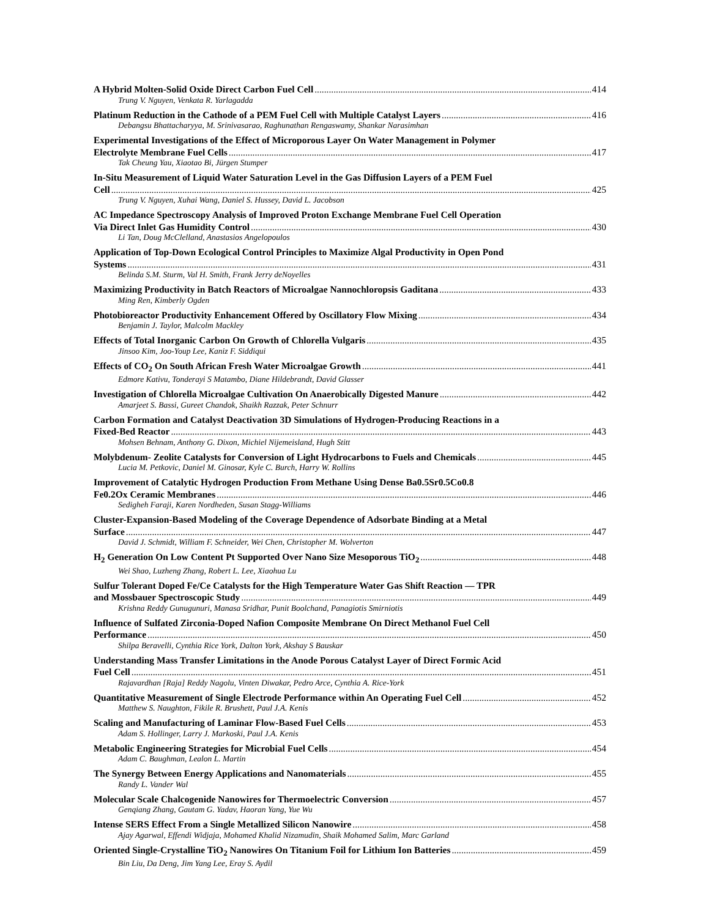A Hybrid Molten-Solid Oxide Direct Carbon Fuel Cell 414
Trung V. Nguyen, Venkata R. Yarlagadda
Platinum Reduction in the Cathode of a PEM Fuel Cell with Multiple Catalyst Layers 416
Debangsu Bhattacharyya, M. Srinivasarao, Raghunathan Rengaswamy, Shankar Narasimhan
Experimental Investigations of the Effect of Microporous Layer On Water Management in Polymer
Electrolyte Membrane Fuel Cells 417
Tak Cheung Yau, Xiaotao Bi, Jürgen Stumper
In-Situ Measurement of Liquid Water Saturation Level in the Gas Diffusion Layers of a PEM Fuel
Cell 425
Trung V. Nguyen, Xuhai Wang, Daniel S. Hussey, David L. Jacobson
AC Impedance Spectroscopy Analysis of Improved Proton Exchange Membrane Fuel Cell Operation
Via Direct Inlet Gas Humidity Control 430
Li Tan, Doug McClelland, Anastasios Angelopoulos
Application of Top-Down Ecological Control Principles to Maximize Algal Productivity in Open Pond
Systems 431
Belinda S.M. Sturm, Val H. Smith, Frank Jerry deNoyelles
Maximizing Productivity in Batch Reactors of Microalgae Nannochloropsis Gaditana 433
Ming Ren, Kimberly Ogden
Photobioreactor Productivity Enhancement Offered by Oscillatory Flow Mixing 434
Benjamin J. Taylor, Malcolm Mackley
Effects of Total Inorganic Carbon On Growth of Chlorella Vulgaris 435
Jinsoo Kim, Joo-Youp Lee, Kaniz F. Siddiqui
Effects of CO<sub>2</sub> On South African Fresh Water Microalgae Growth 441
Edmore Kativu, Tonderayi S Matambo, Diane Hildebrandt, David Glasser
Investigation of Chlorella Microalgae Cultivation On Anaerobically Digested Manure 442
Amarjeet S. Bassi, Gureet Chandok, Shaikh Razzak, Peter Schnurr
Carbon Formation and Catalyst Deactivation 3D Simulations of Hydrogen-Producing Reactions in a
Fixed-Bed Reactor 443
Mohsen Behnam, Anthony G. Dixon, Michiel Nijemeisland, Hugh Stitt
Molybdenum- Zeolite Catalysts for Conversion of Light Hydrocarbons to Fuels and Chemicals 445
Lucia M. Petkovic, Daniel M. Ginosar, Kyle C. Burch, Harry W. Rollins
Improvement of Catalytic Hydrogen Production From Methane Using Dense Ba0.5Sr0.5Co0.8
Fe0.2Ox Ceramic Membranes 446
Sedigheh Faraji, Karen Nordheden, Susan Stagg-Williams
Cluster-Expansion-Based Modeling of the Coverage Dependence of Adsorbate Binding at a Metal
Surface 447
David J. Schmidt, William F. Schneider, Wei Chen, Christopher M. Wolverton
H<sub>2</sub> Generation On Low Content Pt Supported Over Nano Size Mesoporous TiO<sub>2</sub> 448
Wei Shao, Luzheng Zhang, Robert L. Lee, Xiaohua Lu
Sulfur Tolerant Doped Fe/Ce Catalysts for the High Temperature Water Gas Shift Reaction — TPR
and Mossbauer Spectroscopic Study 449
Krishna Reddy Gunugunuri, Manasa Sridhar, Punit Boolchand, Panagiotis Smirniotis
Influence of Sulfated Zirconia-Doped Nafion Composite Membrane On Direct Methanol Fuel Cell
Performance 450
Shilpa Beravelli, Cynthia Rice York, Dalton York, Akshay S Bauskar
Understanding Mass Transfer Limitations in the Anode Porous Catalyst Layer of Direct Formic Acid
Fuel Cell 451
Rajavardhan [Raja] Reddy Nagolu, Vinten Diwakar, Pedro Arce, Cynthia A. Rice-York
Quantitative Measurement of Single Electrode Performance within An Operating Fuel Cell 452
Matthew S. Naughton, Fikile R. Brushett, Paul J.A. Kenis
Scaling and Manufacturing of Laminar Flow-Based Fuel Cells 453
Adam S. Hollinger, Larry J. Markoski, Paul J.A. Kenis
Metabolic Engineering Strategies for Microbial Fuel Cells 454
Adam C. Baughman, Lealon L. Martin
The Synergy Between Energy Applications and Nanomaterials 455
Randy L. Vander Wal
Molecular Scale Chalcogenide Nanowires for Thermoelectric Conversion 457
Genqiang Zhang, Gautam G. Yadav, Haoran Yang, Yue Wu
Intense SERS Effect From a Single Metallized Silicon Nanowire 458
Ajay Agarwal, Effendi Widjaja, Mohamed Khalid Nizamudin, Shaik Mohamed Salim, Marc Garland
Oriented Single-Crystalline TiO<sub>2</sub> Nanowires On Titanium Foil for Lithium Ion Batteries 459
Bin Liu, Da Deng, Jim Yang Lee, Eray S. Aydil